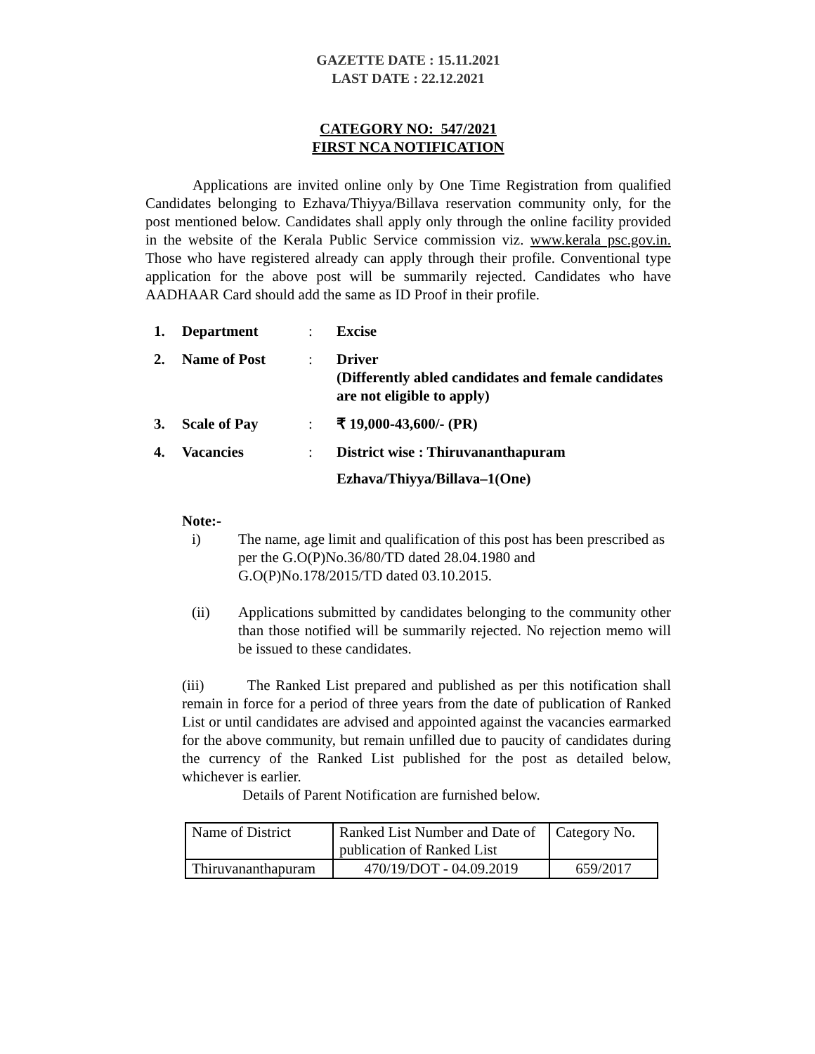GAZETTE DATE : 15.11.2021
LAST DATE : 22.12.2021
CATEGORY NO: 547/2021
FIRST NCA NOTIFICATION
Applications are invited online only by One Time Registration from qualified Candidates belonging to Ezhava/Thiyya/Billava reservation community only, for the post mentioned below. Candidates shall apply only through the online facility provided in the website of the Kerala Public Service commission viz. www.kerala psc.gov.in. Those who have registered already can apply through their profile. Conventional type application for the above post will be summarily rejected. Candidates who have AADHAAR Card should add the same as ID Proof in their profile.
| 1. | Department | : | Excise |
| 2. | Name of Post | : | Driver (Differently abled candidates and female candidates are not eligible to apply) |
| 3. | Scale of Pay | : | ₹ 19,000-43,600/- (PR) |
| 4. | Vacancies | : | District wise : Thiruvananthapuram Ezhava/Thiyya/Billava–1(One) |
Note:-
i) The name, age limit and qualification of this post has been prescribed as per the G.O(P)No.36/80/TD dated 28.04.1980 and G.O(P)No.178/2015/TD dated 03.10.2015.
(ii) Applications submitted by candidates belonging to the community other than those notified will be summarily rejected. No rejection memo will be issued to these candidates.
(iii) The Ranked List prepared and published as per this notification shall remain in force for a period of three years from the date of publication of Ranked List or until candidates are advised and appointed against the vacancies earmarked for the above community, but remain unfilled due to paucity of candidates during the currency of the Ranked List published for the post as detailed below, whichever is earlier.
Details of Parent Notification are furnished below.
| Name of District | Ranked List Number and Date of publication of Ranked List | Category No. |
| Thiruvananthapuram | 470/19/DOT - 04.09.2019 | 659/2017 |